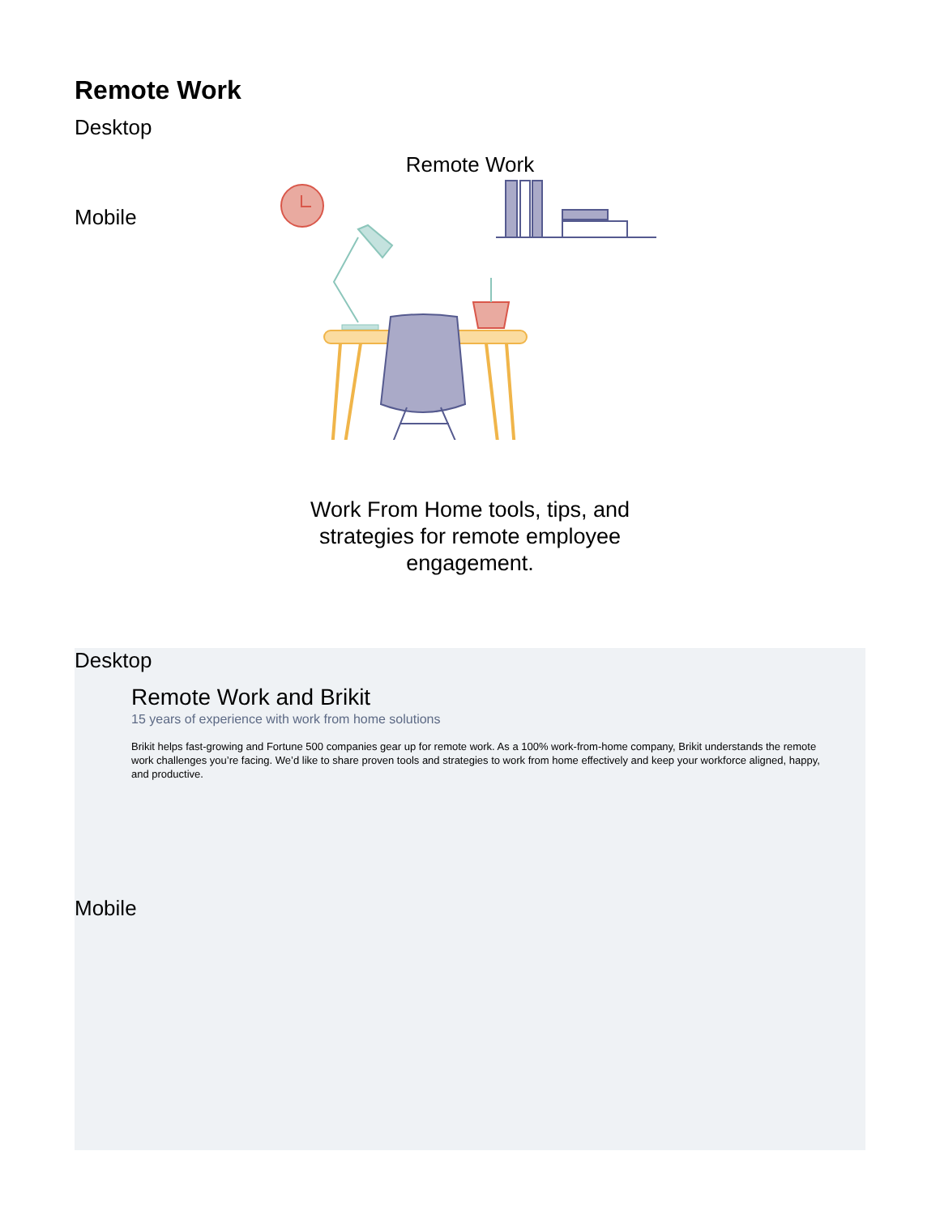Remote Work
Desktop
Remote Work
Mobile
Work From Home tools, tips, and strategies for remote employee engagement.
Desktop
Remote Work and Brikit
15 years of experience with work from home solutions
Brikit helps fast-growing and Fortune 500 companies gear up for remote work. As a 100% work-from-home company, Brikit understands the remote work challenges you’re facing. We’d like to share proven tools and strategies to work from home effectively and keep your workforce aligned, happy, and productive.
Mobile